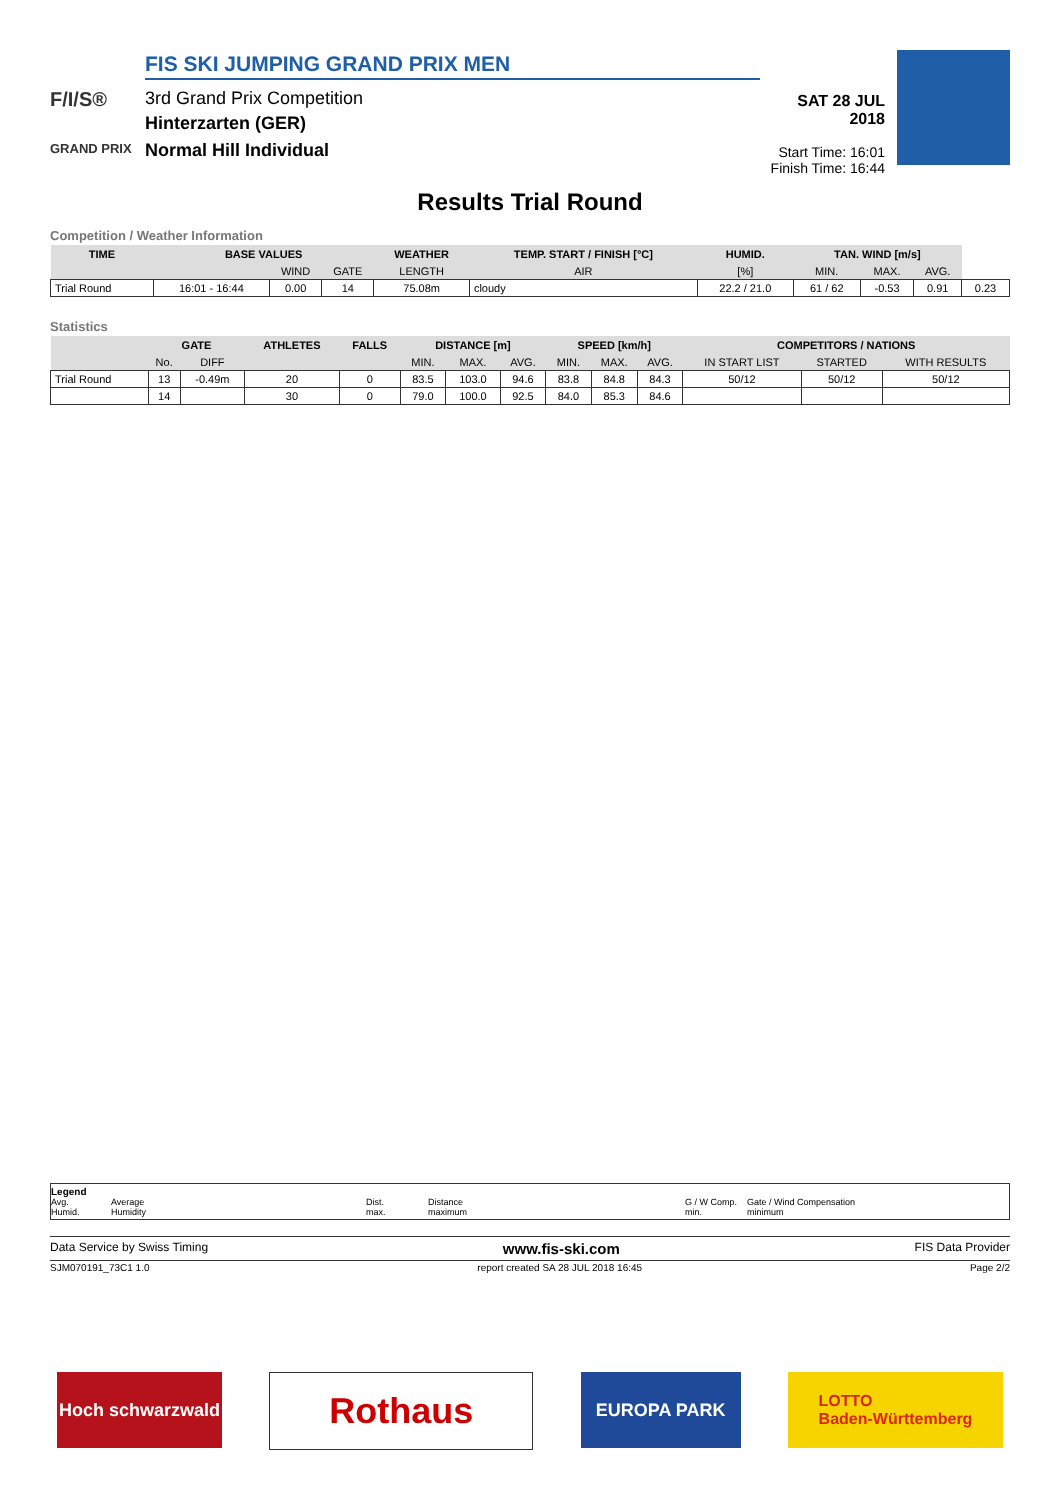F/I/S®
GRAND PRIX
FIS SKI JUMPING GRAND PRIX MEN
3rd Grand Prix Competition
Hinterzarten (GER)
Normal Hill Individual
SAT 28 JUL 2018
Start Time: 16:01
Finish Time: 16:44
Results Trial Round
Competition / Weather Information
| TIME | BASE VALUES | | | WEATHER | TEMP. START / FINISH [°C] | HUMID. | TAN. WIND [m/s] | | | |
| --- | --- | --- | --- | --- | --- | --- | --- | --- | --- | --- |
| | | WIND | GATE | LENGTH | AIR | [%] | MIN. | MAX. | AVG. | |
| Trial Round | 16:01 - 16:44 | 0.00 | 14 | 75.08m | cloudy | 22.2 / 21.0 | 61 / 62 | -0.53 | 0.91 | 0.23 |
Statistics
| | GATE | | ATHLETES | FALLS | DISTANCE [m] | | | SPEED [km/h] | | | COMPETITORS / NATIONS | | |
| --- | --- | --- | --- | --- | --- | --- | --- | --- | --- | --- | --- | --- | --- |
| | No. | DIFF | | | MIN. | MAX. | AVG. | MIN. | MAX. | AVG. | IN START LIST | STARTED | WITH RESULTS |
| Trial Round | 13 | -0.49m | 20 | 0 | 83.5 | 103.0 | 94.6 | 83.8 | 84.8 | 84.3 | 50/12 | 50/12 | 50/12 |
| | 14 | | 30 | 0 | 79.0 | 100.0 | 92.5 | 84.0 | 85.3 | 84.6 | | | |
Legend
Avg. Average Dist. Distance G / W Comp. Gate / Wind Compensation
Humid. Humidity max. maximum min. minimum
Data Service by Swiss Timing www.fis-ski.com FIS Data Provider
SJM070191_73C1 1.0 report created SA 28 JUL 2018 16:45 Page 2/2
Hoch schwarzwald
Rothaus
EUROPA PARK LOTTO
Baden-Württemberg